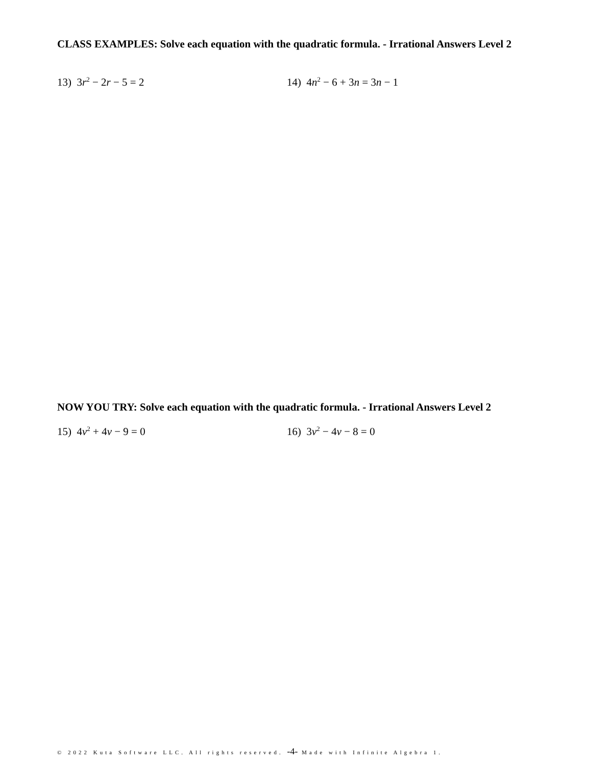CLASS EXAMPLES: Solve each equation with the quadratic formula. - Irrational Answers Level 2
13) 3r<sup>2</sup> − 2r − 5 = 2 14) 4n<sup>2</sup> − 6 + 3n = 3n − 1
NOW YOU TRY: Solve each equation with the quadratic formula. - Irrational Answers Level 2
15) 4v<sup>2</sup> + 4v − 9 = 0 16) 3v<sup>2</sup> − 4v − 8 = 0
© 2022 Kuta Software LLC. All rights reserved. -4- Made with Infinite Algebra 1.